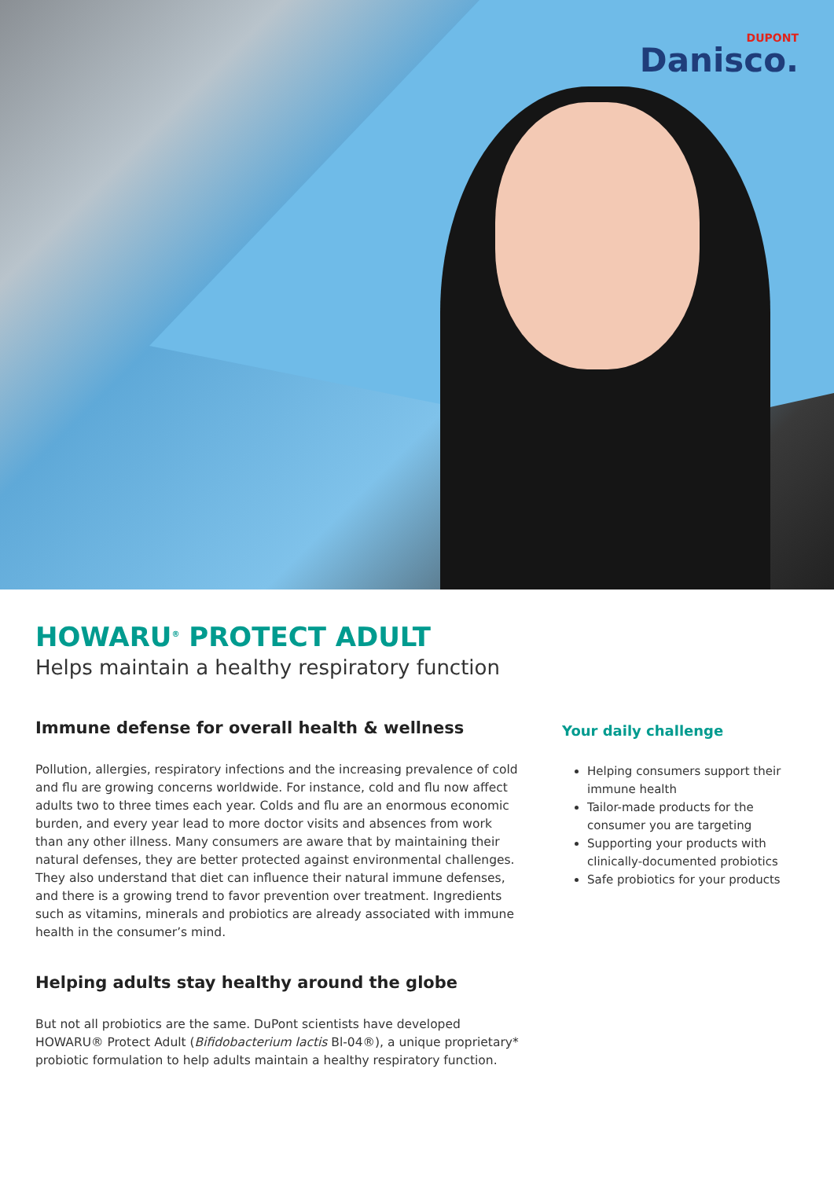DUPONT
Danisco.
HOWARU<sup>®</sup> PROTECT ADULT
Helps maintain a healthy respiratory function
Immune defense for overall health & wellness
Pollution, allergies, respiratory infections and the increasing prevalence of cold and flu are growing concerns worldwide. For instance, cold and flu now affect adults two to three times each year. Colds and flu are an enormous economic burden, and every year lead to more doctor visits and absences from work than any other illness. Many consumers are aware that by maintaining their natural defenses, they are better protected against environmental challenges. They also understand that diet can influence their natural immune defenses, and there is a growing trend to favor prevention over treatment. Ingredients such as vitamins, minerals and probiotics are already associated with immune health in the consumer’s mind.
Helping adults stay healthy around the globe
But not all probiotics are the same. DuPont scientists have developed HOWARU® Protect Adult (Bifidobacterium lactis Bl-04®), a unique proprietary* probiotic formulation to help adults maintain a healthy respiratory function.
Your daily challenge
Helping consumers support their immune health
Tailor-made products for the consumer you are targeting
Supporting your products with clinically-documented probiotics
Safe probiotics for your products